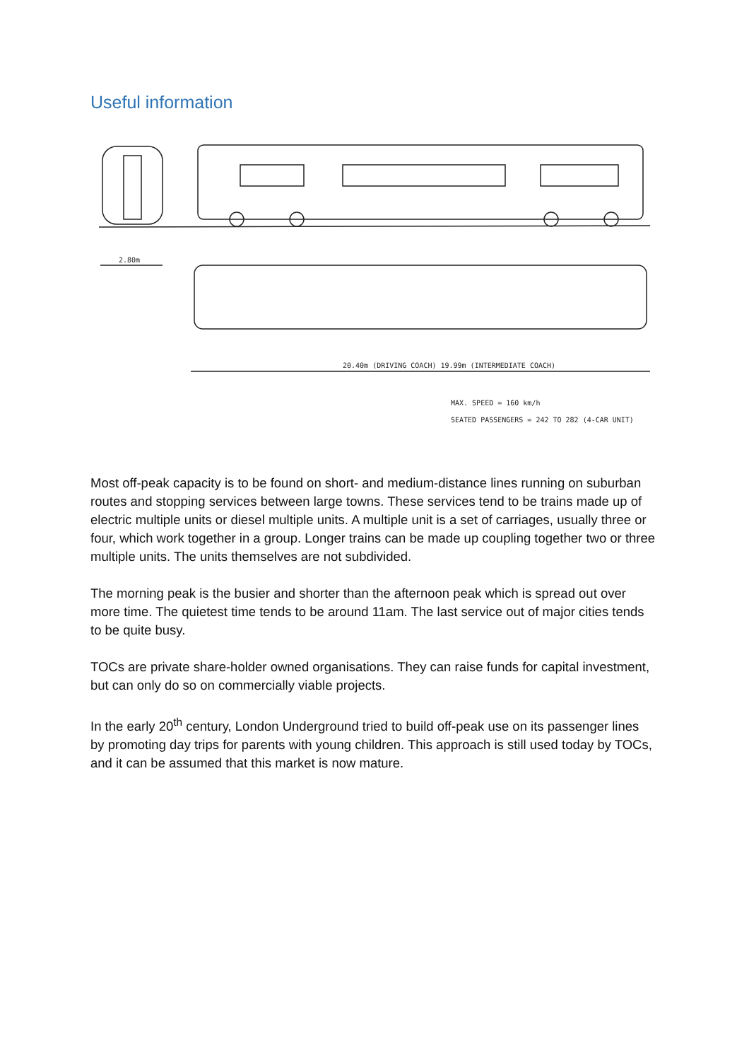Useful information
2.80m
20.40m (DRIVING COACH) 19.99m (INTERMEDIATE COACH)
MAX. SPEED = 160 km/h
SEATED PASSENGERS = 242 TO 282 (4-CAR UNIT)
Most off-peak capacity is to be found on short- and medium-distance lines running on suburban routes and stopping services between large towns. These services tend to be trains made up of electric multiple units or diesel multiple units. A multiple unit is a set of carriages, usually three or four, which work together in a group. Longer trains can be made up coupling together two or three multiple units. The units themselves are not subdivided.
The morning peak is the busier and shorter than the afternoon peak which is spread out over more time. The quietest time tends to be around 11am. The last service out of major cities tends to be quite busy.
TOCs are private share-holder owned organisations. They can raise funds for capital investment, but can only do so on commercially viable projects.
In the early 20<sup>th</sup> century, London Underground tried to build off-peak use on its passenger lines by promoting day trips for parents with young children. This approach is still used today by TOCs, and it can be assumed that this market is now mature.